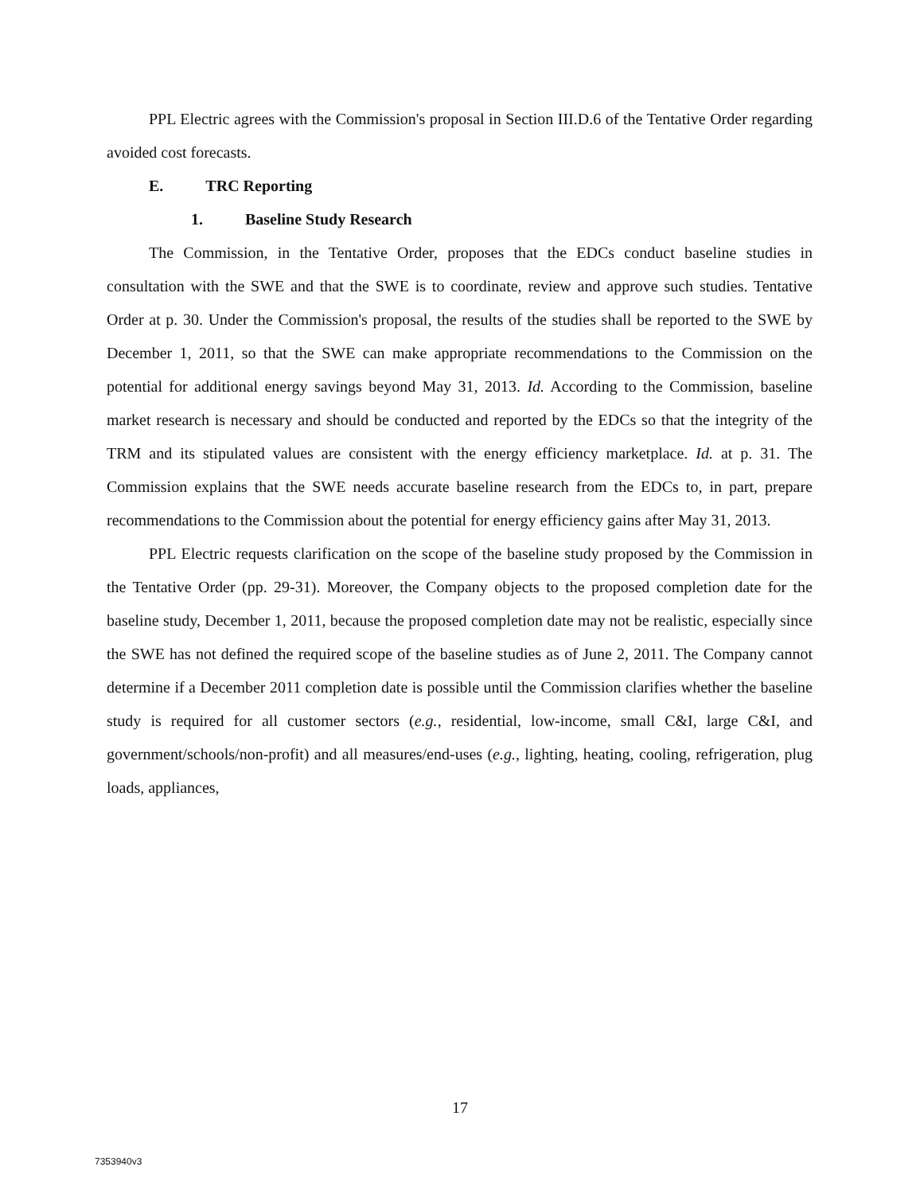PPL Electric agrees with the Commission's proposal in Section III.D.6 of the Tentative Order regarding avoided cost forecasts.
E. TRC Reporting
1. Baseline Study Research
The Commission, in the Tentative Order, proposes that the EDCs conduct baseline studies in consultation with the SWE and that the SWE is to coordinate, review and approve such studies. Tentative Order at p. 30. Under the Commission's proposal, the results of the studies shall be reported to the SWE by December 1, 2011, so that the SWE can make appropriate recommendations to the Commission on the potential for additional energy savings beyond May 31, 2013. Id. According to the Commission, baseline market research is necessary and should be conducted and reported by the EDCs so that the integrity of the TRM and its stipulated values are consistent with the energy efficiency marketplace. Id. at p. 31. The Commission explains that the SWE needs accurate baseline research from the EDCs to, in part, prepare recommendations to the Commission about the potential for energy efficiency gains after May 31, 2013.
PPL Electric requests clarification on the scope of the baseline study proposed by the Commission in the Tentative Order (pp. 29-31). Moreover, the Company objects to the proposed completion date for the baseline study, December 1, 2011, because the proposed completion date may not be realistic, especially since the SWE has not defined the required scope of the baseline studies as of June 2, 2011. The Company cannot determine if a December 2011 completion date is possible until the Commission clarifies whether the baseline study is required for all customer sectors (e.g., residential, low-income, small C&I, large C&I, and government/schools/non-profit) and all measures/end-uses (e.g., lighting, heating, cooling, refrigeration, plug loads, appliances,
17
7353940v3